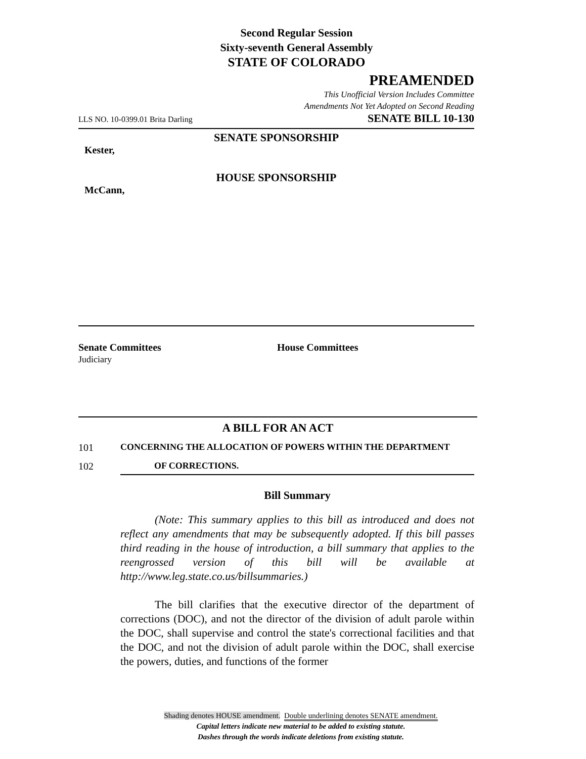Second Regular Session
Sixty-seventh General Assembly
STATE OF COLORADO
PREAMENDED
This Unofficial Version Includes Committee
Amendments Not Yet Adopted on Second Reading
LLS NO. 10-0399.01 Brita Darling SENATE BILL 10-130
SENATE SPONSORSHIP
Kester,
HOUSE SPONSORSHIP
McCann,
Senate Committees
Judiciary
House Committees
A BILL FOR AN ACT
101 CONCERNING THE ALLOCATION OF POWERS WITHIN THE DEPARTMENT
102 OF CORRECTIONS.
Bill Summary
(Note: This summary applies to this bill as introduced and does not reflect any amendments that may be subsequently adopted. If this bill passes third reading in the house of introduction, a bill summary that applies to the reengrossed version of this bill will be available at http://www.leg.state.co.us/billsummaries.)
The bill clarifies that the executive director of the department of corrections (DOC), and not the director of the division of adult parole within the DOC, shall supervise and control the state's correctional facilities and that the DOC, and not the division of adult parole within the DOC, shall exercise the powers, duties, and functions of the former
Shading denotes HOUSE amendment. Double underlining denotes SENATE amendment.
Capital letters indicate new material to be added to existing statute.
Dashes through the words indicate deletions from existing statute.